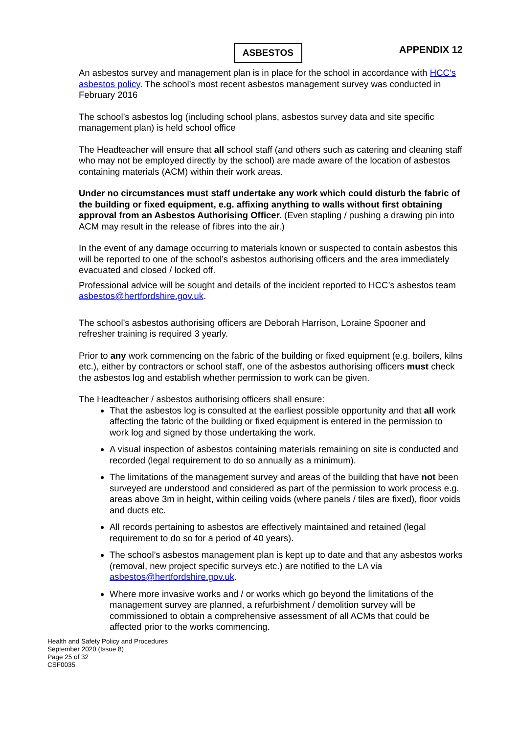ASBESTOS
APPENDIX 12
An asbestos survey and management plan is in place for the school in accordance with HCC’s asbestos policy. The school’s most recent asbestos management survey was conducted in February 2016
The school’s asbestos log (including school plans, asbestos survey data and site specific management plan) is held school office
The Headteacher will ensure that all school staff (and others such as catering and cleaning staff who may not be employed directly by the school) are made aware of the location of asbestos containing materials (ACM) within their work areas.
Under no circumstances must staff undertake any work which could disturb the fabric of the building or fixed equipment, e.g. affixing anything to walls without first obtaining approval from an Asbestos Authorising Officer. (Even stapling / pushing a drawing pin into ACM may result in the release of fibres into the air.)
In the event of any damage occurring to materials known or suspected to contain asbestos this will be reported to one of the school’s asbestos authorising officers and the area immediately evacuated and closed / locked off.
Professional advice will be sought and details of the incident reported to HCC’s asbestos team asbestos@hertfordshire.gov.uk.
The school’s asbestos authorising officers are Deborah Harrison, Loraine Spooner and refresher training is required 3 yearly.
Prior to any work commencing on the fabric of the building or fixed equipment (e.g. boilers, kilns etc.), either by contractors or school staff, one of the asbestos authorising officers must check the asbestos log and establish whether permission to work can be given.
The Headteacher / asbestos authorising officers shall ensure:
That the asbestos log is consulted at the earliest possible opportunity and that all work affecting the fabric of the building or fixed equipment is entered in the permission to work log and signed by those undertaking the work.
A visual inspection of asbestos containing materials remaining on site is conducted and recorded (legal requirement to do so annually as a minimum).
The limitations of the management survey and areas of the building that have not been surveyed are understood and considered as part of the permission to work process e.g. areas above 3m in height, within ceiling voids (where panels / tiles are fixed), floor voids and ducts etc.
All records pertaining to asbestos are effectively maintained and retained (legal requirement to do so for a period of 40 years).
The school’s asbestos management plan is kept up to date and that any asbestos works (removal, new project specific surveys etc.) are notified to the LA via asbestos@hertfordshire.gov.uk.
Where more invasive works and / or works which go beyond the limitations of the management survey are planned, a refurbishment / demolition survey will be commissioned to obtain a comprehensive assessment of all ACMs that could be affected prior to the works commencing.
Health and Safety Policy and Procedures
September 2020 (Issue 8)
Page 25 of 32
CSF0035